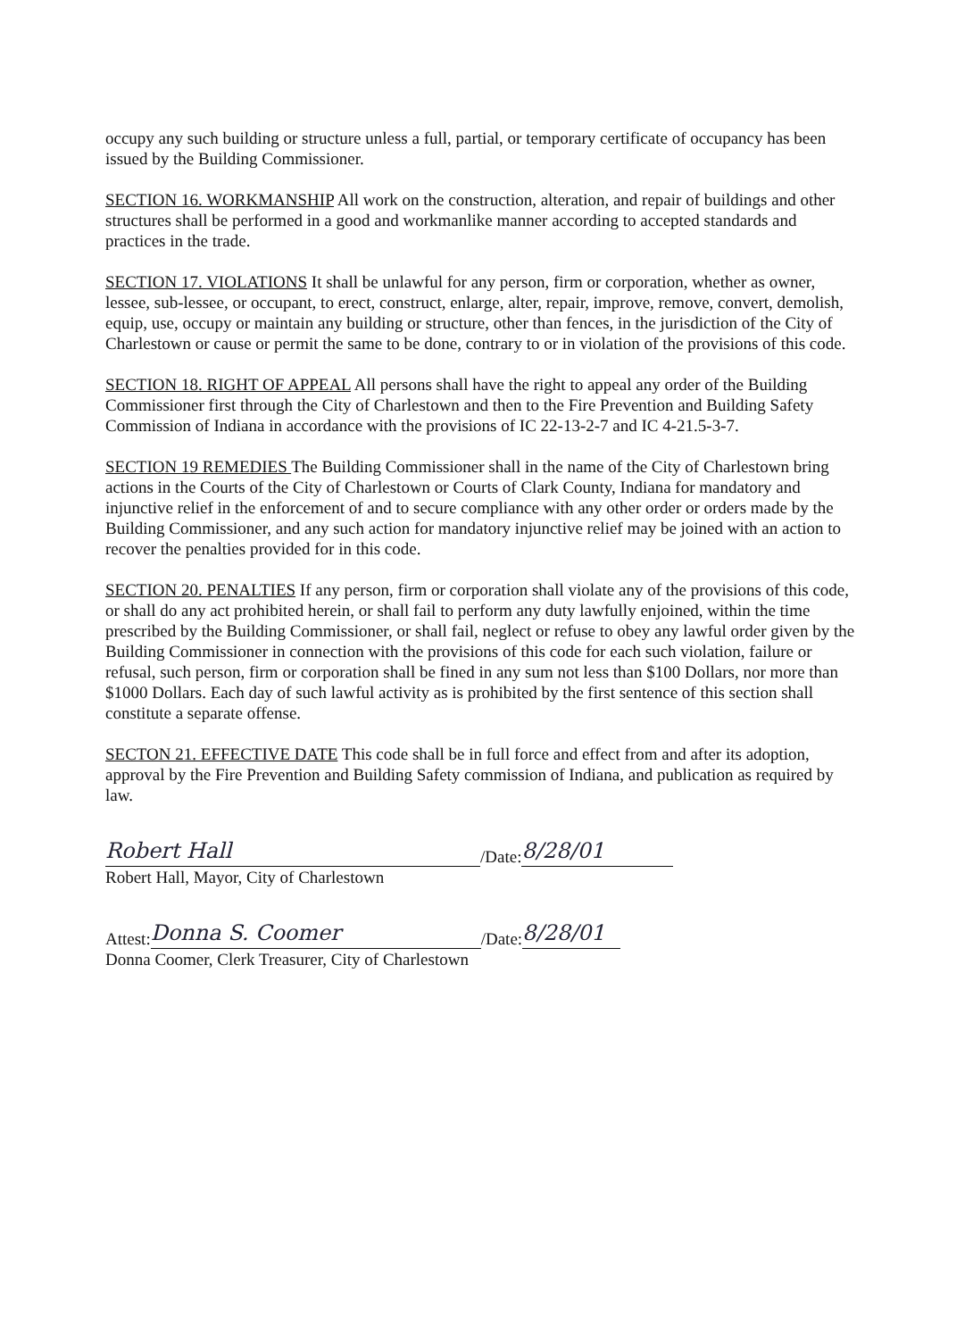occupy any such building or structure unless a full, partial, or temporary certificate of occupancy has been issued by the Building Commissioner.
SECTION 16. WORKMANSHIP All work on the construction, alteration, and repair of buildings and other structures shall be performed in a good and workmanlike manner according to accepted standards and practices in the trade.
SECTION 17. VIOLATIONS It shall be unlawful for any person, firm or corporation, whether as owner, lessee, sub-lessee, or occupant, to erect, construct, enlarge, alter, repair, improve, remove, convert, demolish, equip, use, occupy or maintain any building or structure, other than fences, in the jurisdiction of the City of Charlestown or cause or permit the same to be done, contrary to or in violation of the provisions of this code.
SECTION 18. RIGHT OF APPEAL All persons shall have the right to appeal any order of the Building Commissioner first through the City of Charlestown and then to the Fire Prevention and Building Safety Commission of Indiana in accordance with the provisions of IC 22-13-2-7 and IC 4-21.5-3-7.
SECTION 19 REMEDIES The Building Commissioner shall in the name of the City of Charlestown bring actions in the Courts of the City of Charlestown or Courts of Clark County, Indiana for mandatory and injunctive relief in the enforcement of and to secure compliance with any other order or orders made by the Building Commissioner, and any such action for mandatory injunctive relief may be joined with an action to recover the penalties provided for in this code.
SECTION 20. PENALTIES If any person, firm or corporation shall violate any of the provisions of this code, or shall do any act prohibited herein, or shall fail to perform any duty lawfully enjoined, within the time prescribed by the Building Commissioner, or shall fail, neglect or refuse to obey any lawful order given by the Building Commissioner in connection with the provisions of this code for each such violation, failure or refusal, such person, firm or corporation shall be fined in any sum not less than $100 Dollars, nor more than $1000 Dollars. Each day of such lawful activity as is prohibited by the first sentence of this section shall constitute a separate offense.
SECTON 21. EFFECTIVE DATE This code shall be in full force and effect from and after its adoption, approval by the Fire Prevention and Building Safety commission of Indiana, and publication as required by law.
Robert Hall /Date: 8/28/01
Robert Hall, Mayor, City of Charlestown
Attest: Donna S. Coomer /Date: 8/28/01
Donna Coomer, Clerk Treasurer, City of Charlestown